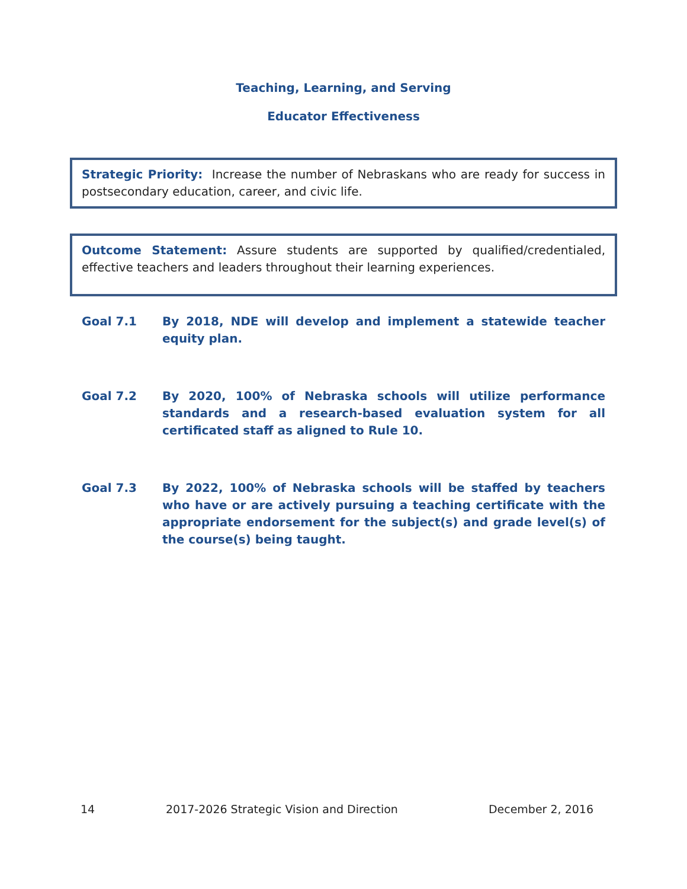Teaching, Learning, and Serving
Educator Effectiveness
Strategic Priority: Increase the number of Nebraskans who are ready for success in postsecondary education, career, and civic life.
Outcome Statement: Assure students are supported by qualified/credentialed, effective teachers and leaders throughout their learning experiences.
Goal 7.1 By 2018, NDE will develop and implement a statewide teacher equity plan.
Goal 7.2 By 2020, 100% of Nebraska schools will utilize performance standards and a research-based evaluation system for all certificated staff as aligned to Rule 10.
Goal 7.3 By 2022, 100% of Nebraska schools will be staffed by teachers who have or are actively pursuing a teaching certificate with the appropriate endorsement for the subject(s) and grade level(s) of the course(s) being taught.
14 2017-2026 Strategic Vision and Direction December 2, 2016